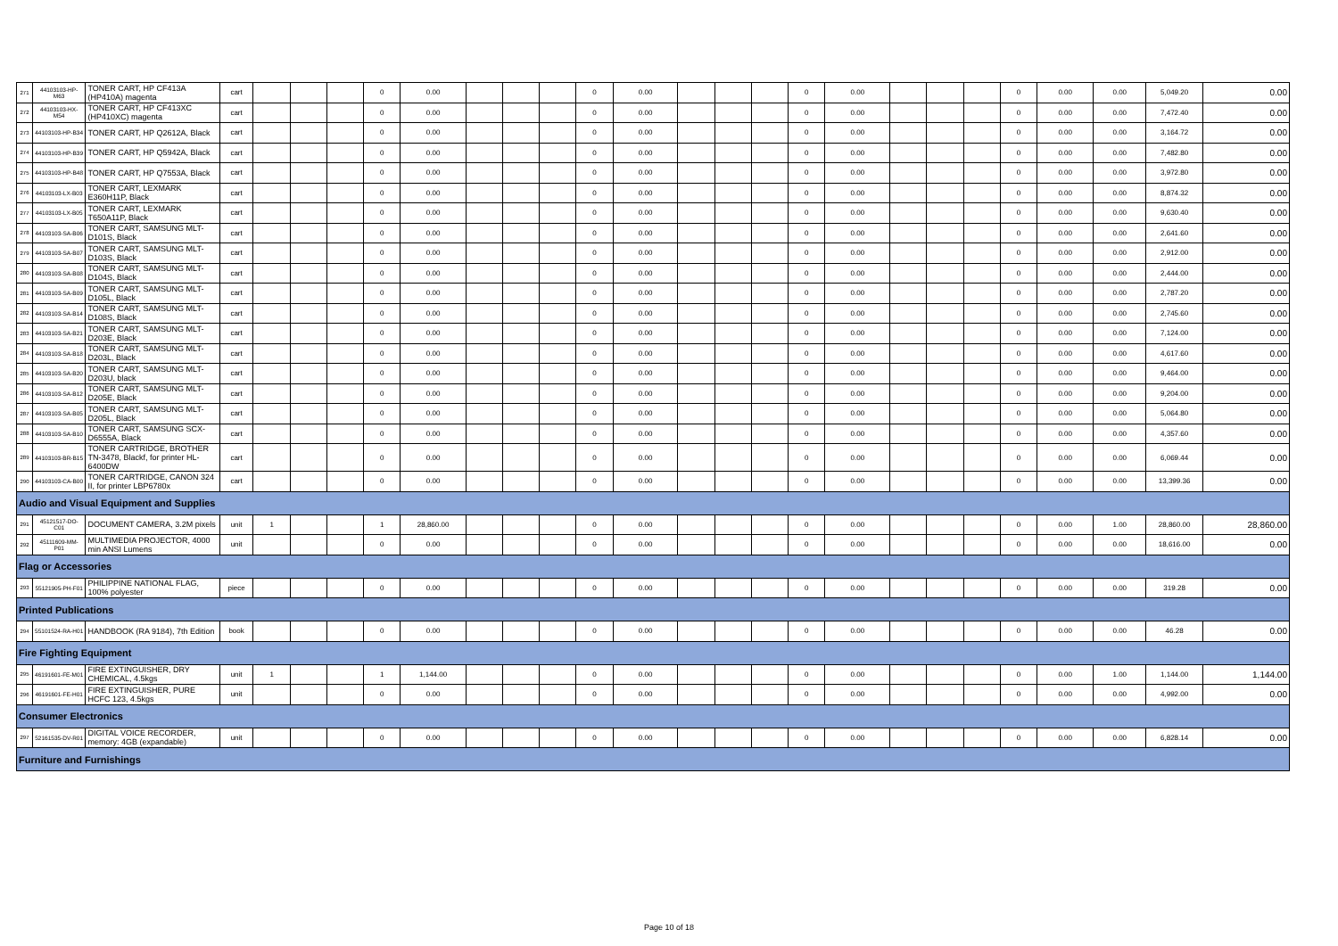| 271 | 44103103-HP-M63 | TONER CART, HP CF413A (HP410A) magenta | cart | | | | 0 | 0.00 | | | | 0 | 0.00 | | | | 0 | 0.00 | | | | 0 | 0.00 | 0.00 | 5,049.20 | 0.00 |
| 272 | 44103103-HX-M54 | TONER CART, HP CF413XC (HP410XC) magenta | cart | | | | 0 | 0.00 | | | | 0 | 0.00 | | | | 0 | 0.00 | | | | 0 | 0.00 | 0.00 | 7,472.40 | 0.00 |
| 273 | 44103103-HP-B34 | TONER CART, HP Q2612A, Black | cart | | | | 0 | 0.00 | | | | 0 | 0.00 | | | | 0 | 0.00 | | | | 0 | 0.00 | 0.00 | 3,164.72 | 0.00 |
| 274 | 44103103-HP-B39 | TONER CART, HP Q5942A, Black | cart | | | | 0 | 0.00 | | | | 0 | 0.00 | | | | 0 | 0.00 | | | | 0 | 0.00 | 0.00 | 7,482.80 | 0.00 |
| 275 | 44103103-HP-B48 | TONER CART, HP Q7553A, Black | cart | | | | 0 | 0.00 | | | | 0 | 0.00 | | | | 0 | 0.00 | | | | 0 | 0.00 | 0.00 | 3,972.80 | 0.00 |
| 276 | 44103103-LX-B03 | TONER CART, LEXMARK E360H11P, Black | cart | | | | 0 | 0.00 | | | | 0 | 0.00 | | | | 0 | 0.00 | | | | 0 | 0.00 | 0.00 | 8,874.32 | 0.00 |
| 277 | 44103103-LX-B05 | TONER CART, LEXMARK T650A11P, Black | cart | | | | 0 | 0.00 | | | | 0 | 0.00 | | | | 0 | 0.00 | | | | 0 | 0.00 | 0.00 | 9,630.40 | 0.00 |
| 278 | 44103103-SA-B06 | TONER CART, SAMSUNG MLT-D101S, Black | cart | | | | 0 | 0.00 | | | | 0 | 0.00 | | | | 0 | 0.00 | | | | 0 | 0.00 | 0.00 | 2,641.60 | 0.00 |
| 279 | 44103103-SA-B07 | TONER CART, SAMSUNG MLT-D103S, Black | cart | | | | 0 | 0.00 | | | | 0 | 0.00 | | | | 0 | 0.00 | | | | 0 | 0.00 | 0.00 | 2,912.00 | 0.00 |
| 280 | 44103103-SA-B08 | TONER CART, SAMSUNG MLT-D104S, Black | cart | | | | 0 | 0.00 | | | | 0 | 0.00 | | | | 0 | 0.00 | | | | 0 | 0.00 | 0.00 | 2,444.00 | 0.00 |
| 281 | 44103103-SA-B09 | TONER CART, SAMSUNG MLT-D105L, Black | cart | | | | 0 | 0.00 | | | | 0 | 0.00 | | | | 0 | 0.00 | | | | 0 | 0.00 | 0.00 | 2,787.20 | 0.00 |
| 282 | 44103103-SA-B14 | TONER CART, SAMSUNG MLT-D108S, Black | cart | | | | 0 | 0.00 | | | | 0 | 0.00 | | | | 0 | 0.00 | | | | 0 | 0.00 | 0.00 | 2,745.60 | 0.00 |
| 283 | 44103103-SA-B21 | TONER CART, SAMSUNG MLT-D203E, Black | cart | | | | 0 | 0.00 | | | | 0 | 0.00 | | | | 0 | 0.00 | | | | 0 | 0.00 | 0.00 | 7,124.00 | 0.00 |
| 284 | 44103103-SA-B18 | TONER CART, SAMSUNG MLT-D203L, Black | cart | | | | 0 | 0.00 | | | | 0 | 0.00 | | | | 0 | 0.00 | | | | 0 | 0.00 | 0.00 | 4,617.60 | 0.00 |
| 285 | 44103103-SA-B20 | TONER CART, SAMSUNG MLT-D203U, black | cart | | | | 0 | 0.00 | | | | 0 | 0.00 | | | | 0 | 0.00 | | | | 0 | 0.00 | 0.00 | 9,464.00 | 0.00 |
| 286 | 44103103-SA-B12 | TONER CART, SAMSUNG MLT-D205E, Black | cart | | | | 0 | 0.00 | | | | 0 | 0.00 | | | | 0 | 0.00 | | | | 0 | 0.00 | 0.00 | 9,204.00 | 0.00 |
| 287 | 44103103-SA-B05 | TONER CART, SAMSUNG MLT-D205L, Black | cart | | | | 0 | 0.00 | | | | 0 | 0.00 | | | | 0 | 0.00 | | | | 0 | 0.00 | 0.00 | 5,064.80 | 0.00 |
| 288 | 44103103-SA-B10 | TONER CART, SAMSUNG SCX-D6555A, Black | cart | | | | 0 | 0.00 | | | | 0 | 0.00 | | | | 0 | 0.00 | | | | 0 | 0.00 | 0.00 | 4,357.60 | 0.00 |
| 289 | 44103103-BR-B15 | TONER CARTRIDGE, BROTHER TN-3478, Blackf, for printer HL-6400DW | cart | | | | 0 | 0.00 | | | | 0 | 0.00 | | | | 0 | 0.00 | | | | 0 | 0.00 | 0.00 | 6,069.44 | 0.00 |
| 290 | 44103103-CA-B00 | TONER CARTRIDGE, CANON 324 II, for printer LBP6780x | cart | | | | 0 | 0.00 | | | | 0 | 0.00 | | | | 0 | 0.00 | | | | 0 | 0.00 | 0.00 | 13,399.36 | 0.00 |
| Audio and Visual Equipment and Supplies | | | | | | | | | | | | | | | | | | | | | | | | | | |
| 291 | 45121517-DO-C01 | DOCUMENT CAMERA, 3.2M pixels | unit | 1 | | | 1 | 28,860.00 | | | | 0 | 0.00 | | | | 0 | 0.00 | | | | 0 | 0.00 | 1.00 | 28,860.00 | 28,860.00 |
| 292 | 45111609-MM-P01 | MULTIMEDIA PROJECTOR, 4000 min ANSI Lumens | unit | | | | 0 | 0.00 | | | | 0 | 0.00 | | | | 0 | 0.00 | | | | 0 | 0.00 | 0.00 | 18,616.00 | 0.00 |
| Flag or Accessories | | | | | | | | | | | | | | | | | | | | | | | | | | |
| 293 | 55121905-PH-F01 | PHILIPPINE NATIONAL FLAG, 100% polyester | piece | | | | 0 | 0.00 | | | | 0 | 0.00 | | | | 0 | 0.00 | | | | 0 | 0.00 | 0.00 | 319.28 | 0.00 |
| Printed Publications | | | | | | | | | | | | | | | | | | | | | | | | | | |
| 294 | 55101524-RA-H01 | HANDBOOK (RA 9184), 7th Edition | book | | | | 0 | 0.00 | | | | 0 | 0.00 | | | | 0 | 0.00 | | | | 0 | 0.00 | 0.00 | 46.28 | 0.00 |
| Fire Fighting Equipment | | | | | | | | | | | | | | | | | | | | | | | | | | |
| 295 | 46191601-FE-M01 | FIRE EXTINGUISHER, DRY CHEMICAL, 4.5kgs | unit | 1 | | | 1 | 1,144.00 | | | | 0 | 0.00 | | | | 0 | 0.00 | | | | 0 | 0.00 | 1.00 | 1,144.00 | 1,144.00 |
| 296 | 46191601-FE-H01 | FIRE EXTINGUISHER, PURE HCFC 123, 4.5kgs | unit | | | | 0 | 0.00 | | | | 0 | 0.00 | | | | 0 | 0.00 | | | | 0 | 0.00 | 0.00 | 4,992.00 | 0.00 |
| Consumer Electronics | | | | | | | | | | | | | | | | | | | | | | | | | | |
| 297 | 52161535-DV-R01 | DIGITAL VOICE RECORDER, memory: 4GB (expandable) | unit | | | | 0 | 0.00 | | | | 0 | 0.00 | | | | 0 | 0.00 | | | | 0 | 0.00 | 0.00 | 6,828.14 | 0.00 |
| Furniture and Furnishings | | | | | | | | | | | | | | | | | | | | | | | | | | |
Page 10 of 18